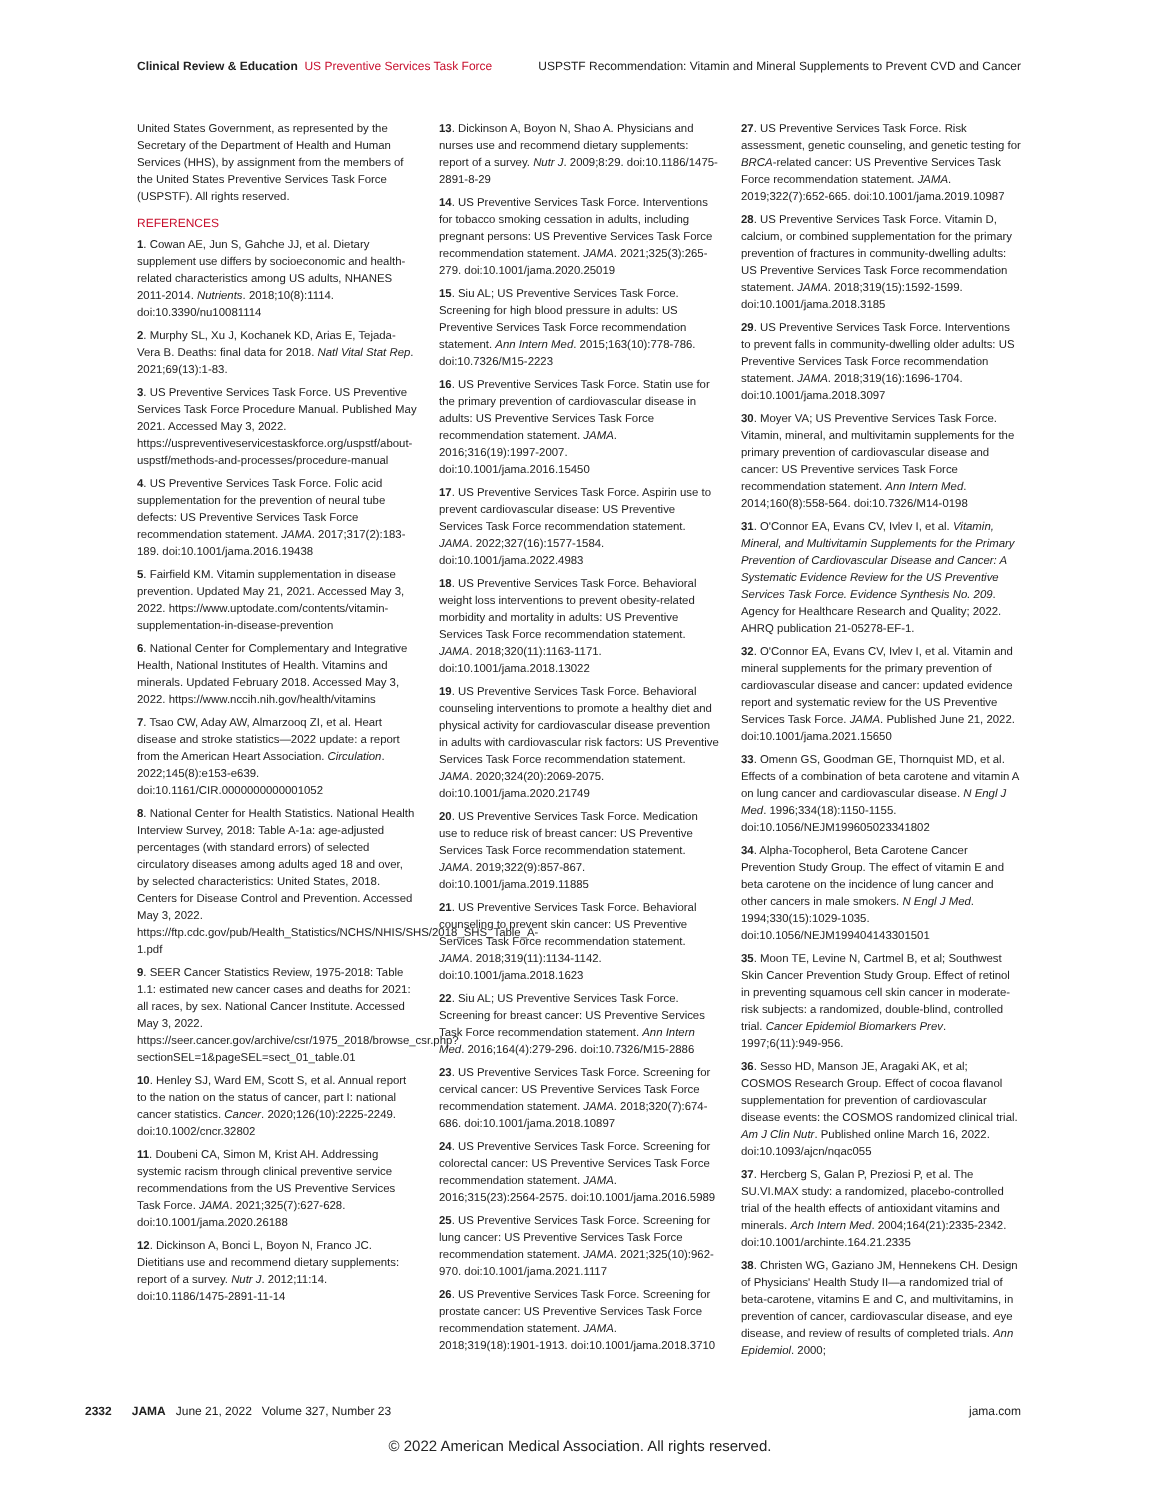Clinical Review & Education US Preventive Services Task Force
USPSTF Recommendation: Vitamin and Mineral Supplements to Prevent CVD and Cancer
United States Government, as represented by the Secretary of the Department of Health and Human Services (HHS), by assignment from the members of the United States Preventive Services Task Force (USPSTF). All rights reserved.
REFERENCES
1. Cowan AE, Jun S, Gahche JJ, et al. Dietary supplement use differs by socioeconomic and health-related characteristics among US adults, NHANES 2011-2014. Nutrients. 2018;10(8):1114. doi:10.3390/nu10081114
2. Murphy SL, Xu J, Kochanek KD, Arias E, Tejada-Vera B. Deaths: final data for 2018. Natl Vital Stat Rep. 2021;69(13):1-83.
3. US Preventive Services Task Force. US Preventive Services Task Force Procedure Manual. Published May 2021. Accessed May 3, 2022. https://uspreventiveservicestaskforce.org/uspstf/about-uspstf/methods-and-processes/procedure-manual
4. US Preventive Services Task Force. Folic acid supplementation for the prevention of neural tube defects: US Preventive Services Task Force recommendation statement. JAMA. 2017;317(2):183-189. doi:10.1001/jama.2016.19438
5. Fairfield KM. Vitamin supplementation in disease prevention. Updated May 21, 2021. Accessed May 3, 2022. https://www.uptodate.com/contents/vitamin-supplementation-in-disease-prevention
6. National Center for Complementary and Integrative Health, National Institutes of Health. Vitamins and minerals. Updated February 2018. Accessed May 3, 2022. https://www.nccih.nih.gov/health/vitamins
7. Tsao CW, Aday AW, Almarzooq ZI, et al. Heart disease and stroke statistics—2022 update: a report from the American Heart Association. Circulation. 2022;145(8):e153-e639. doi:10.1161/CIR.0000000000001052
8. National Center for Health Statistics. National Health Interview Survey, 2018: Table A-1a: age-adjusted percentages (with standard errors) of selected circulatory diseases among adults aged 18 and over, by selected characteristics: United States, 2018. Centers for Disease Control and Prevention. Accessed May 3, 2022. https://ftp.cdc.gov/pub/Health_Statistics/NCHS/NHIS/SHS/2018_SHS_Table_A-1.pdf
9. SEER Cancer Statistics Review, 1975-2018: Table 1.1: estimated new cancer cases and deaths for 2021: all races, by sex. National Cancer Institute. Accessed May 3, 2022. https://seer.cancer.gov/archive/csr/1975_2018/browse_csr.php?sectionSEL=1&pageSEL=sect_01_table.01
10. Henley SJ, Ward EM, Scott S, et al. Annual report to the nation on the status of cancer, part I: national cancer statistics. Cancer. 2020;126(10):2225-2249. doi:10.1002/cncr.32802
11. Doubeni CA, Simon M, Krist AH. Addressing systemic racism through clinical preventive service recommendations from the US Preventive Services Task Force. JAMA. 2021;325(7):627-628. doi:10.1001/jama.2020.26188
12. Dickinson A, Bonci L, Boyon N, Franco JC. Dietitians use and recommend dietary supplements: report of a survey. Nutr J. 2012;11:14. doi:10.1186/1475-2891-11-14
13. Dickinson A, Boyon N, Shao A. Physicians and nurses use and recommend dietary supplements: report of a survey. Nutr J. 2009;8:29. doi:10.1186/1475-2891-8-29
14. US Preventive Services Task Force. Interventions for tobacco smoking cessation in adults, including pregnant persons: US Preventive Services Task Force recommendation statement. JAMA. 2021;325(3):265-279. doi:10.1001/jama.2020.25019
15. Siu AL; US Preventive Services Task Force. Screening for high blood pressure in adults: US Preventive Services Task Force recommendation statement. Ann Intern Med. 2015;163(10):778-786. doi:10.7326/M15-2223
16. US Preventive Services Task Force. Statin use for the primary prevention of cardiovascular disease in adults: US Preventive Services Task Force recommendation statement. JAMA. 2016;316(19):1997-2007. doi:10.1001/jama.2016.15450
17. US Preventive Services Task Force. Aspirin use to prevent cardiovascular disease: US Preventive Services Task Force recommendation statement. JAMA. 2022;327(16):1577-1584. doi:10.1001/jama.2022.4983
18. US Preventive Services Task Force. Behavioral weight loss interventions to prevent obesity-related morbidity and mortality in adults: US Preventive Services Task Force recommendation statement. JAMA. 2018;320(11):1163-1171. doi:10.1001/jama.2018.13022
19. US Preventive Services Task Force. Behavioral counseling interventions to promote a healthy diet and physical activity for cardiovascular disease prevention in adults with cardiovascular risk factors: US Preventive Services Task Force recommendation statement. JAMA. 2020;324(20):2069-2075. doi:10.1001/jama.2020.21749
20. US Preventive Services Task Force. Medication use to reduce risk of breast cancer: US Preventive Services Task Force recommendation statement. JAMA. 2019;322(9):857-867. doi:10.1001/jama.2019.11885
21. US Preventive Services Task Force. Behavioral counseling to prevent skin cancer: US Preventive Services Task Force recommendation statement. JAMA. 2018;319(11):1134-1142. doi:10.1001/jama.2018.1623
22. Siu AL; US Preventive Services Task Force. Screening for breast cancer: US Preventive Services Task Force recommendation statement. Ann Intern Med. 2016;164(4):279-296. doi:10.7326/M15-2886
23. US Preventive Services Task Force. Screening for cervical cancer: US Preventive Services Task Force recommendation statement. JAMA. 2018;320(7):674-686. doi:10.1001/jama.2018.10897
24. US Preventive Services Task Force. Screening for colorectal cancer: US Preventive Services Task Force recommendation statement. JAMA. 2016;315(23):2564-2575. doi:10.1001/jama.2016.5989
25. US Preventive Services Task Force. Screening for lung cancer: US Preventive Services Task Force recommendation statement. JAMA. 2021;325(10):962-970. doi:10.1001/jama.2021.1117
26. US Preventive Services Task Force. Screening for prostate cancer: US Preventive Services Task Force recommendation statement. JAMA. 2018;319(18):1901-1913. doi:10.1001/jama.2018.3710
27. US Preventive Services Task Force. Risk assessment, genetic counseling, and genetic testing for BRCA-related cancer: US Preventive Services Task Force recommendation statement. JAMA. 2019;322(7):652-665. doi:10.1001/jama.2019.10987
28. US Preventive Services Task Force. Vitamin D, calcium, or combined supplementation for the primary prevention of fractures in community-dwelling adults: US Preventive Services Task Force recommendation statement. JAMA. 2018;319(15):1592-1599. doi:10.1001/jama.2018.3185
29. US Preventive Services Task Force. Interventions to prevent falls in community-dwelling older adults: US Preventive Services Task Force recommendation statement. JAMA. 2018;319(16):1696-1704. doi:10.1001/jama.2018.3097
30. Moyer VA; US Preventive Services Task Force. Vitamin, mineral, and multivitamin supplements for the primary prevention of cardiovascular disease and cancer: US Preventive services Task Force recommendation statement. Ann Intern Med. 2014;160(8):558-564. doi:10.7326/M14-0198
31. O'Connor EA, Evans CV, Ivlev I, et al. Vitamin, Mineral, and Multivitamin Supplements for the Primary Prevention of Cardiovascular Disease and Cancer: A Systematic Evidence Review for the US Preventive Services Task Force. Evidence Synthesis No. 209. Agency for Healthcare Research and Quality; 2022. AHRQ publication 21-05278-EF-1.
32. O'Connor EA, Evans CV, Ivlev I, et al. Vitamin and mineral supplements for the primary prevention of cardiovascular disease and cancer: updated evidence report and systematic review for the US Preventive Services Task Force. JAMA. Published June 21, 2022. doi:10.1001/jama.2021.15650
33. Omenn GS, Goodman GE, Thornquist MD, et al. Effects of a combination of beta carotene and vitamin A on lung cancer and cardiovascular disease. N Engl J Med. 1996;334(18):1150-1155. doi:10.1056/NEJM199605023341802
34. Alpha-Tocopherol, Beta Carotene Cancer Prevention Study Group. The effect of vitamin E and beta carotene on the incidence of lung cancer and other cancers in male smokers. N Engl J Med. 1994;330(15):1029-1035. doi:10.1056/NEJM199404143301501
35. Moon TE, Levine N, Cartmel B, et al; Southwest Skin Cancer Prevention Study Group. Effect of retinol in preventing squamous cell skin cancer in moderate-risk subjects: a randomized, double-blind, controlled trial. Cancer Epidemiol Biomarkers Prev. 1997;6(11):949-956.
36. Sesso HD, Manson JE, Aragaki AK, et al; COSMOS Research Group. Effect of cocoa flavanol supplementation for prevention of cardiovascular disease events: the COSMOS randomized clinical trial. Am J Clin Nutr. Published online March 16, 2022. doi:10.1093/ajcn/nqac055
37. Hercberg S, Galan P, Preziosi P, et al. The SU.VI.MAX study: a randomized, placebo-controlled trial of the health effects of antioxidant vitamins and minerals. Arch Intern Med. 2004;164(21):2335-2342. doi:10.1001/archinte.164.21.2335
38. Christen WG, Gaziano JM, Hennekens CH. Design of Physicians' Health Study II—a randomized trial of beta-carotene, vitamins E and C, and multivitamins, in prevention of cancer, cardiovascular disease, and eye disease, and review of results of completed trials. Ann Epidemiol. 2000;
2332 JAMA June 21, 2022 Volume 327, Number 23
jama.com
© 2022 American Medical Association. All rights reserved.